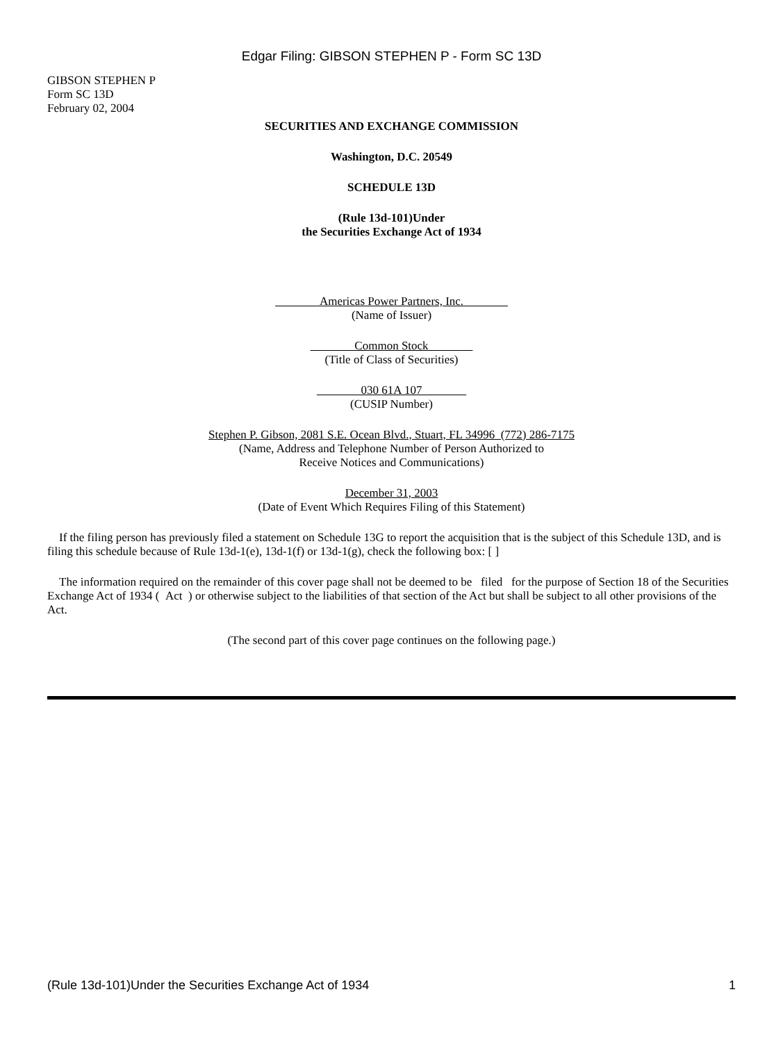Edgar Filing: GIBSON STEPHEN P - Form SC 13D
GIBSON STEPHEN P
Form SC 13D
February 02, 2004
SECURITIES AND EXCHANGE COMMISSION
Washington, D.C. 20549
SCHEDULE 13D
(Rule 13d-101)Under
the Securities Exchange Act of 1934
Americas Power Partners, Inc.
(Name of Issuer)
Common Stock
(Title of Class of Securities)
030 61A 107
(CUSIP Number)
Stephen P. Gibson, 2081 S.E. Ocean Blvd., Stuart, FL 34996 (772) 286-7175
(Name, Address and Telephone Number of Person Authorized to
Receive Notices and Communications)
December 31, 2003
(Date of Event Which Requires Filing of this Statement)
If the filing person has previously filed a statement on Schedule 13G to report the acquisition that is the subject of this Schedule 13D, and is filing this schedule because of Rule 13d-1(e), 13d-1(f) or 13d-1(g), check the following box: [ ]
The information required on the remainder of this cover page shall not be deemed to be filed for the purpose of Section 18 of the Securities Exchange Act of 1934 ( Act ) or otherwise subject to the liabilities of that section of the Act but shall be subject to all other provisions of the Act.
(The second part of this cover page continues on the following page.)
(Rule 13d-101)Under the Securities Exchange Act of 1934 1